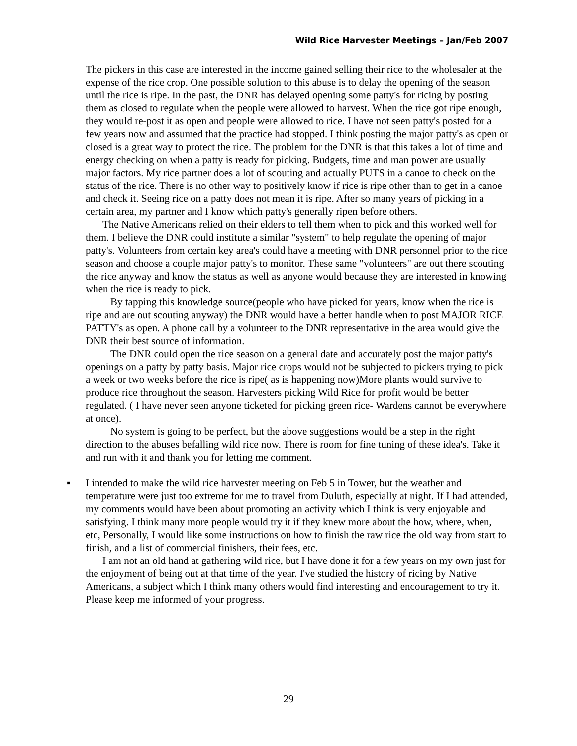Wild Rice Harvester Meetings – Jan/Feb 2007
The pickers in this case are interested in the income gained selling their rice to the wholesaler at the expense of the rice crop. One possible solution to this abuse is to delay the opening of the season until the rice is ripe. In the past, the DNR has delayed opening some patty's for ricing by posting them as closed to regulate when the people were allowed to harvest. When the rice got ripe enough, they would re-post it as open and people were allowed to rice. I have not seen patty's posted for a few years now and assumed that the practice had stopped. I think posting the major patty's as open or closed is a great way to protect the rice. The problem for the DNR is that this takes a lot of time and energy checking on when a patty is ready for picking. Budgets, time and man power are usually major factors. My rice partner does a lot of scouting and actually PUTS in a canoe to check on the status of the rice. There is no other way to positively know if rice is ripe other than to get in a canoe and check it. Seeing rice on a patty does not mean it is ripe. After so many years of picking in a certain area, my partner and I know which patty's generally ripen before others.
The Native Americans relied on their elders to tell them when to pick and this worked well for them. I believe the DNR could institute a similar "system" to help regulate the opening of major patty's. Volunteers from certain key area's could have a meeting with DNR personnel prior to the rice season and choose a couple major patty's to monitor. These same "volunteers" are out there scouting the rice anyway and know the status as well as anyone would because they are interested in knowing when the rice is ready to pick.
By tapping this knowledge source(people who have picked for years, know when the rice is ripe and are out scouting anyway) the DNR would have a better handle when to post MAJOR RICE PATTY's as open. A phone call by a volunteer to the DNR representative in the area would give the DNR their best source of information.
The DNR could open the rice season on a general date and accurately post the major patty's openings on a patty by patty basis. Major rice crops would not be subjected to pickers trying to pick a week or two weeks before the rice is ripe( as is happening now)More plants would survive to produce rice throughout the season. Harvesters picking Wild Rice for profit would be better regulated. ( I have never seen anyone ticketed for picking green rice- Wardens cannot be everywhere at once).
No system is going to be perfect, but the above suggestions would be a step in the right direction to the abuses befalling wild rice now. There is room for fine tuning of these idea's. Take it and run with it and thank you for letting me comment.
▪ I intended to make the wild rice harvester meeting on Feb 5 in Tower, but the weather and temperature were just too extreme for me to travel from Duluth, especially at night. If I had attended, my comments would have been about promoting an activity which I think is very enjoyable and satisfying. I think many more people would try it if they knew more about the how, where, when, etc, Personally, I would like some instructions on how to finish the raw rice the old way from start to finish, and a list of commercial finishers, their fees, etc.
I am not an old hand at gathering wild rice, but I have done it for a few years on my own just for the enjoyment of being out at that time of the year. I've studied the history of ricing by Native Americans, a subject which I think many others would find interesting and encouragement to try it. Please keep me informed of your progress.
29